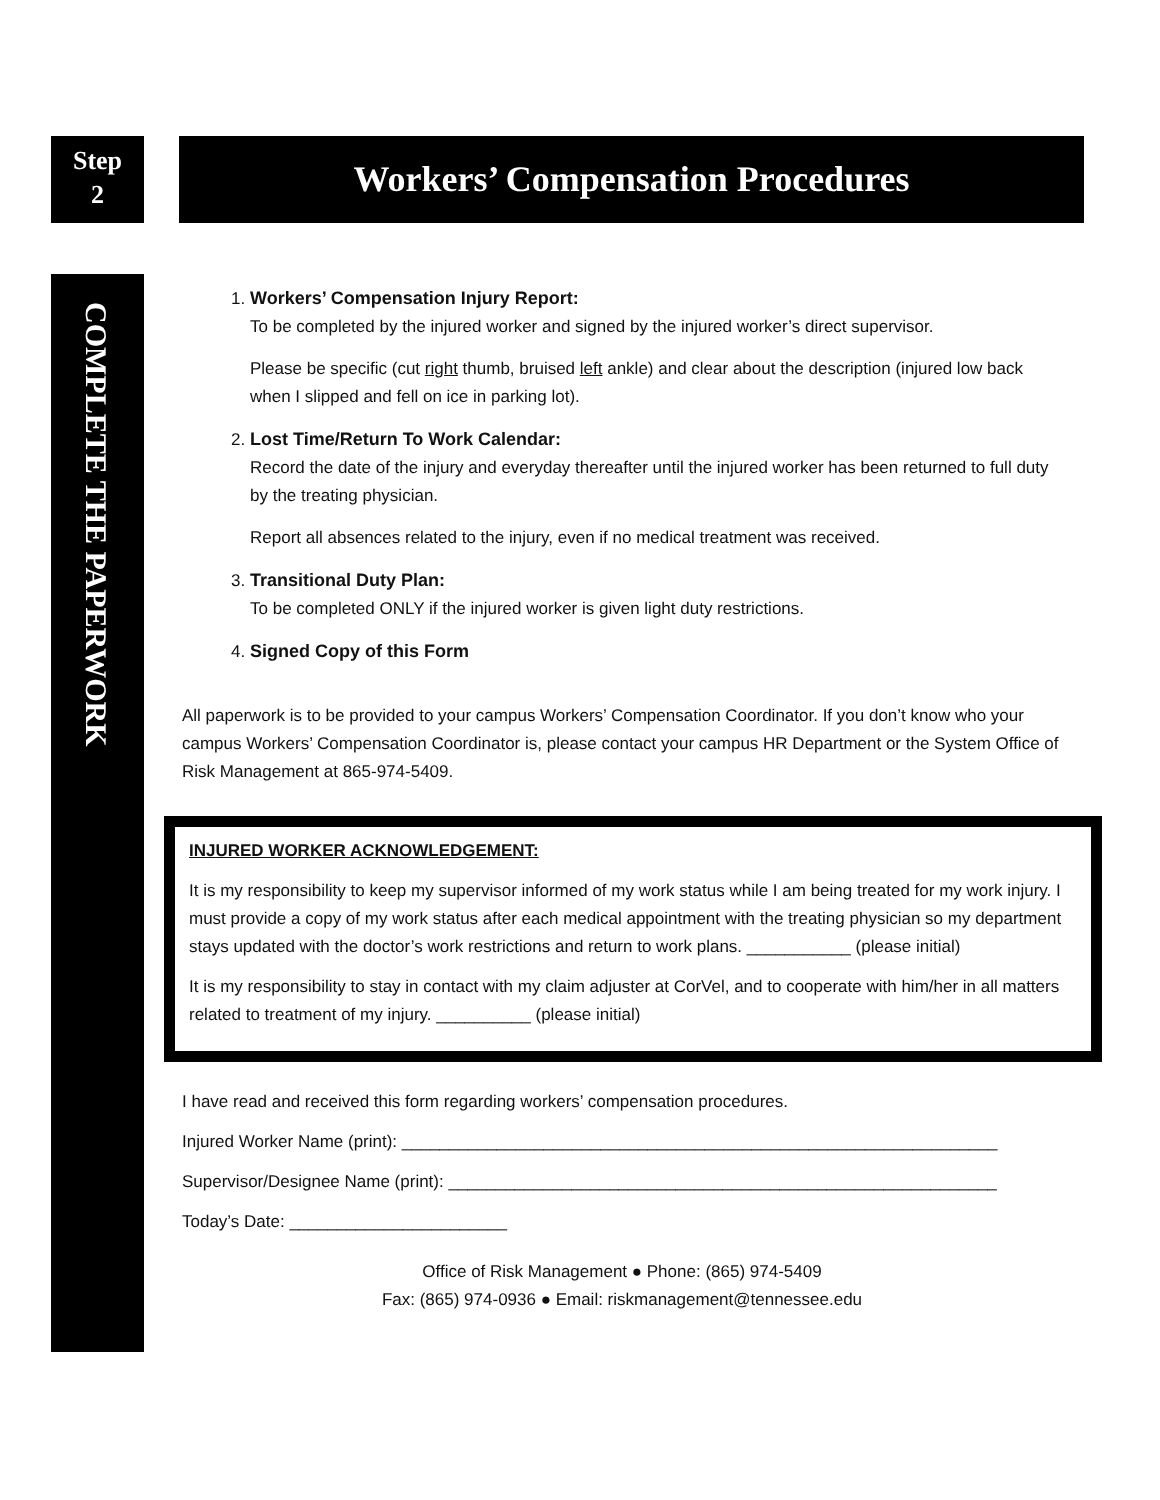Step
2
Workers’ Compensation Procedures
COMPLETE THE PAPERWORK
1. Workers’ Compensation Injury Report:
To be completed by the injured worker and signed by the injured worker’s direct supervisor.
Please be specific (cut right thumb, bruised left ankle) and clear about the description (injured low back when I slipped and fell on ice in parking lot).
2. Lost Time/Return To Work Calendar:
Record the date of the injury and everyday thereafter until the injured worker has been returned to full duty by the treating physician.
Report all absences related to the injury, even if no medical treatment was received.
3. Transitional Duty Plan:
To be completed ONLY if the injured worker is given light duty restrictions.
4. Signed Copy of this Form
All paperwork is to be provided to your campus Workers’ Compensation Coordinator. If you don’t know who your campus Workers’ Compensation Coordinator is, please contact your campus HR Department or the System Office of Risk Management at 865-974-5409.
INJURED WORKER ACKNOWLEDGEMENT:
It is my responsibility to keep my supervisor informed of my work status while I am being treated for my work injury. I must provide a copy of my work status after each medical appointment with the treating physician so my department stays updated with the doctor’s work restrictions and return to work plans. ___________ (please initial)
It is my responsibility to stay in contact with my claim adjuster at CorVel, and to cooperate with him/her in all matters related to treatment of my injury. __________ (please initial)
I have read and received this form regarding workers’ compensation procedures.
Injured Worker Name (print): _______________________________________________________________
Supervisor/Designee Name (print): __________________________________________________________
Today’s Date: _______________________
Office of Risk Management ● Phone: (865) 974-5409
Fax: (865) 974-0936 ● Email: riskmanagement@tennessee.edu